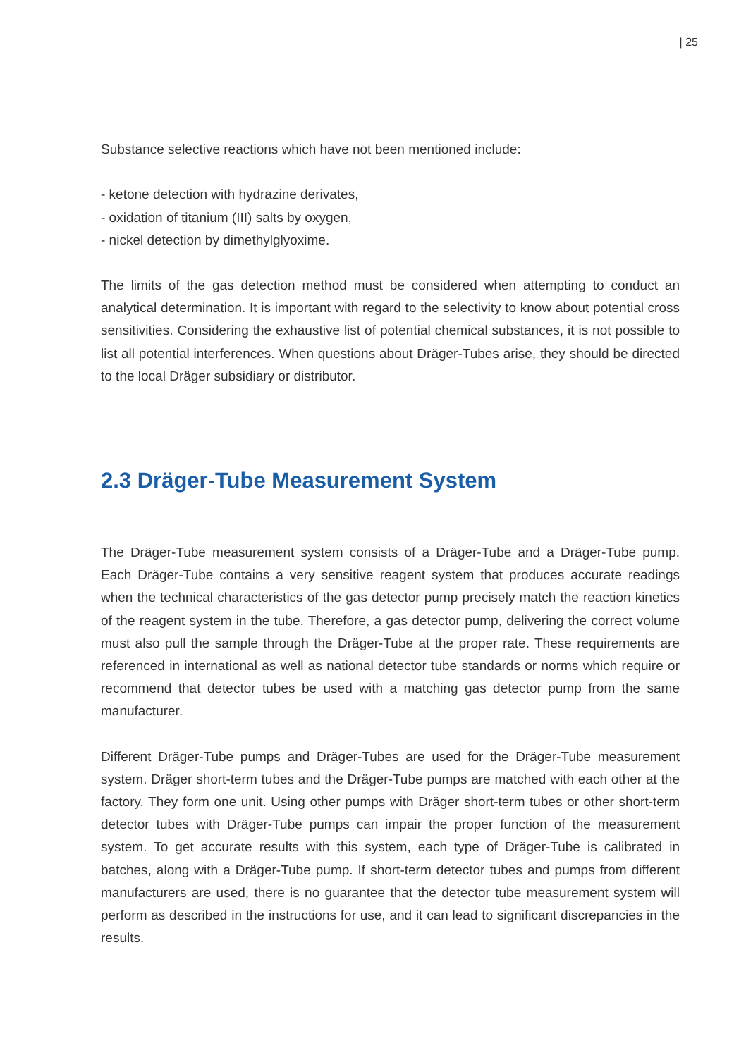| 25
Substance selective reactions which have not been mentioned include:
- ketone detection with hydrazine derivates,
- oxidation of titanium (III) salts by oxygen,
- nickel detection by dimethylglyoxime.
The limits of the gas detection method must be considered when attempting to conduct an analytical determination. It is important with regard to the selectivity to know about potential cross sensitivities. Considering the exhaustive list of potential chemical substances, it is not possible to list all potential interferences. When questions about Dräger-Tubes arise, they should be directed to the local Dräger subsidiary or distributor.
2.3 Dräger-Tube Measurement System
The Dräger-Tube measurement system consists of a Dräger-Tube and a Dräger-Tube pump. Each Dräger-Tube contains a very sensitive reagent system that produces accurate readings when the technical characteristics of the gas detector pump precisely match the reaction kinetics of the reagent system in the tube. Therefore, a gas detector pump, delivering the correct volume must also pull the sample through the Dräger-Tube at the proper rate. These requirements are referenced in international as well as national detector tube standards or norms which require or recommend that detector tubes be used with a matching gas detector pump from the same manufacturer.
Different Dräger-Tube pumps and Dräger-Tubes are used for the Dräger-Tube measurement system. Dräger short-term tubes and the Dräger-Tube pumps are matched with each other at the factory. They form one unit. Using other pumps with Dräger short-term tubes or other short-term detector tubes with Dräger-Tube pumps can impair the proper function of the measurement system. To get accurate results with this system, each type of Dräger-Tube is calibrated in batches, along with a Dräger-Tube pump. If short-term detector tubes and pumps from different manufacturers are used, there is no guarantee that the detector tube measurement system will perform as described in the instructions for use, and it can lead to significant discrepancies in the results.